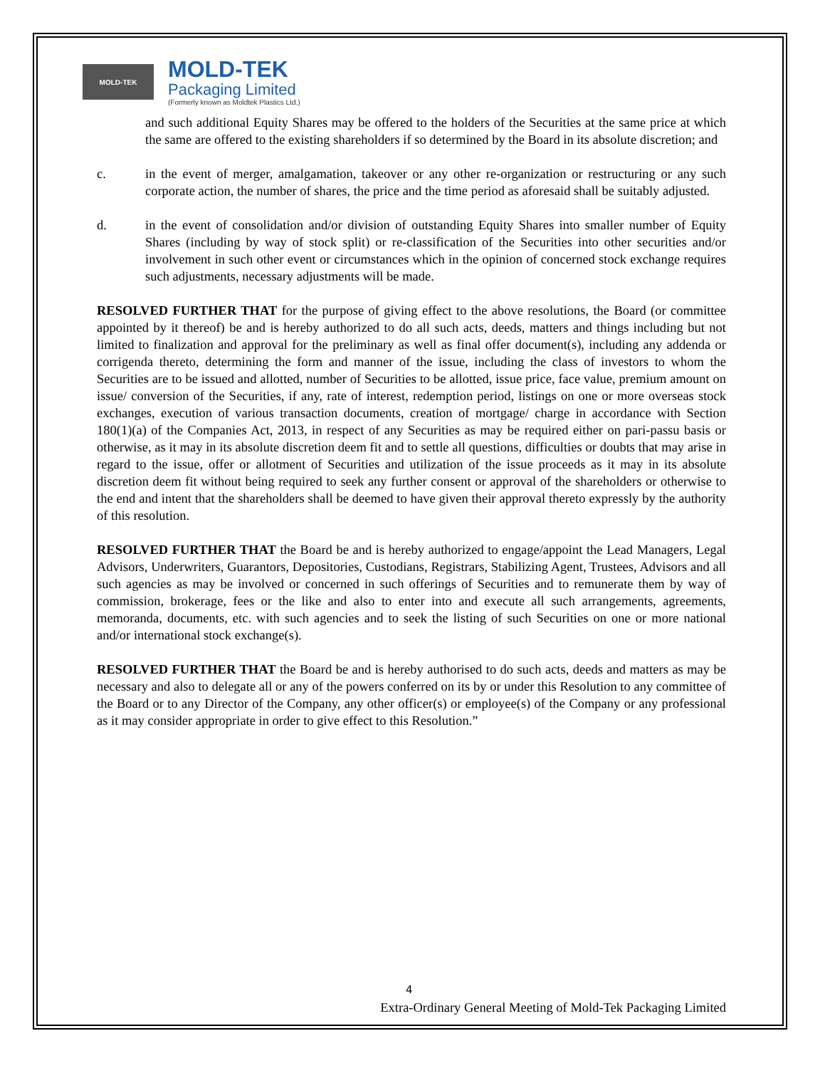MOLD-TEK
MOLD-TEK
Packaging Limited
(Formerly known as Moldtek Plastics Ltd.)
and such additional Equity Shares may be offered to the holders of the Securities at the same price at which the same are offered to the existing shareholders if so determined by the Board in its absolute discretion; and
c. in the event of merger, amalgamation, takeover or any other re-organization or restructuring or any such corporate action, the number of shares, the price and the time period as aforesaid shall be suitably adjusted.
d. in the event of consolidation and/or division of outstanding Equity Shares into smaller number of Equity Shares (including by way of stock split) or re-classification of the Securities into other securities and/or involvement in such other event or circumstances which in the opinion of concerned stock exchange requires such adjustments, necessary adjustments will be made.
RESOLVED FURTHER THAT for the purpose of giving effect to the above resolutions, the Board (or committee appointed by it thereof) be and is hereby authorized to do all such acts, deeds, matters and things including but not limited to finalization and approval for the preliminary as well as final offer document(s), including any addenda or corrigenda thereto, determining the form and manner of the issue, including the class of investors to whom the Securities are to be issued and allotted, number of Securities to be allotted, issue price, face value, premium amount on issue/ conversion of the Securities, if any, rate of interest, redemption period, listings on one or more overseas stock exchanges, execution of various transaction documents, creation of mortgage/ charge in accordance with Section 180(1)(a) of the Companies Act, 2013, in respect of any Securities as may be required either on pari-passu basis or otherwise, as it may in its absolute discretion deem fit and to settle all questions, difficulties or doubts that may arise in regard to the issue, offer or allotment of Securities and utilization of the issue proceeds as it may in its absolute discretion deem fit without being required to seek any further consent or approval of the shareholders or otherwise to the end and intent that the shareholders shall be deemed to have given their approval thereto expressly by the authority of this resolution.
RESOLVED FURTHER THAT the Board be and is hereby authorized to engage/appoint the Lead Managers, Legal Advisors, Underwriters, Guarantors, Depositories, Custodians, Registrars, Stabilizing Agent, Trustees, Advisors and all such agencies as may be involved or concerned in such offerings of Securities and to remunerate them by way of commission, brokerage, fees or the like and also to enter into and execute all such arrangements, agreements, memoranda, documents, etc. with such agencies and to seek the listing of such Securities on one or more national and/or international stock exchange(s).
RESOLVED FURTHER THAT the Board be and is hereby authorised to do such acts, deeds and matters as may be necessary and also to delegate all or any of the powers conferred on its by or under this Resolution to any committee of the Board or to any Director of the Company, any other officer(s) or employee(s) of the Company or any professional as it may consider appropriate in order to give effect to this Resolution.”
4
Extra-Ordinary General Meeting of Mold-Tek Packaging Limited